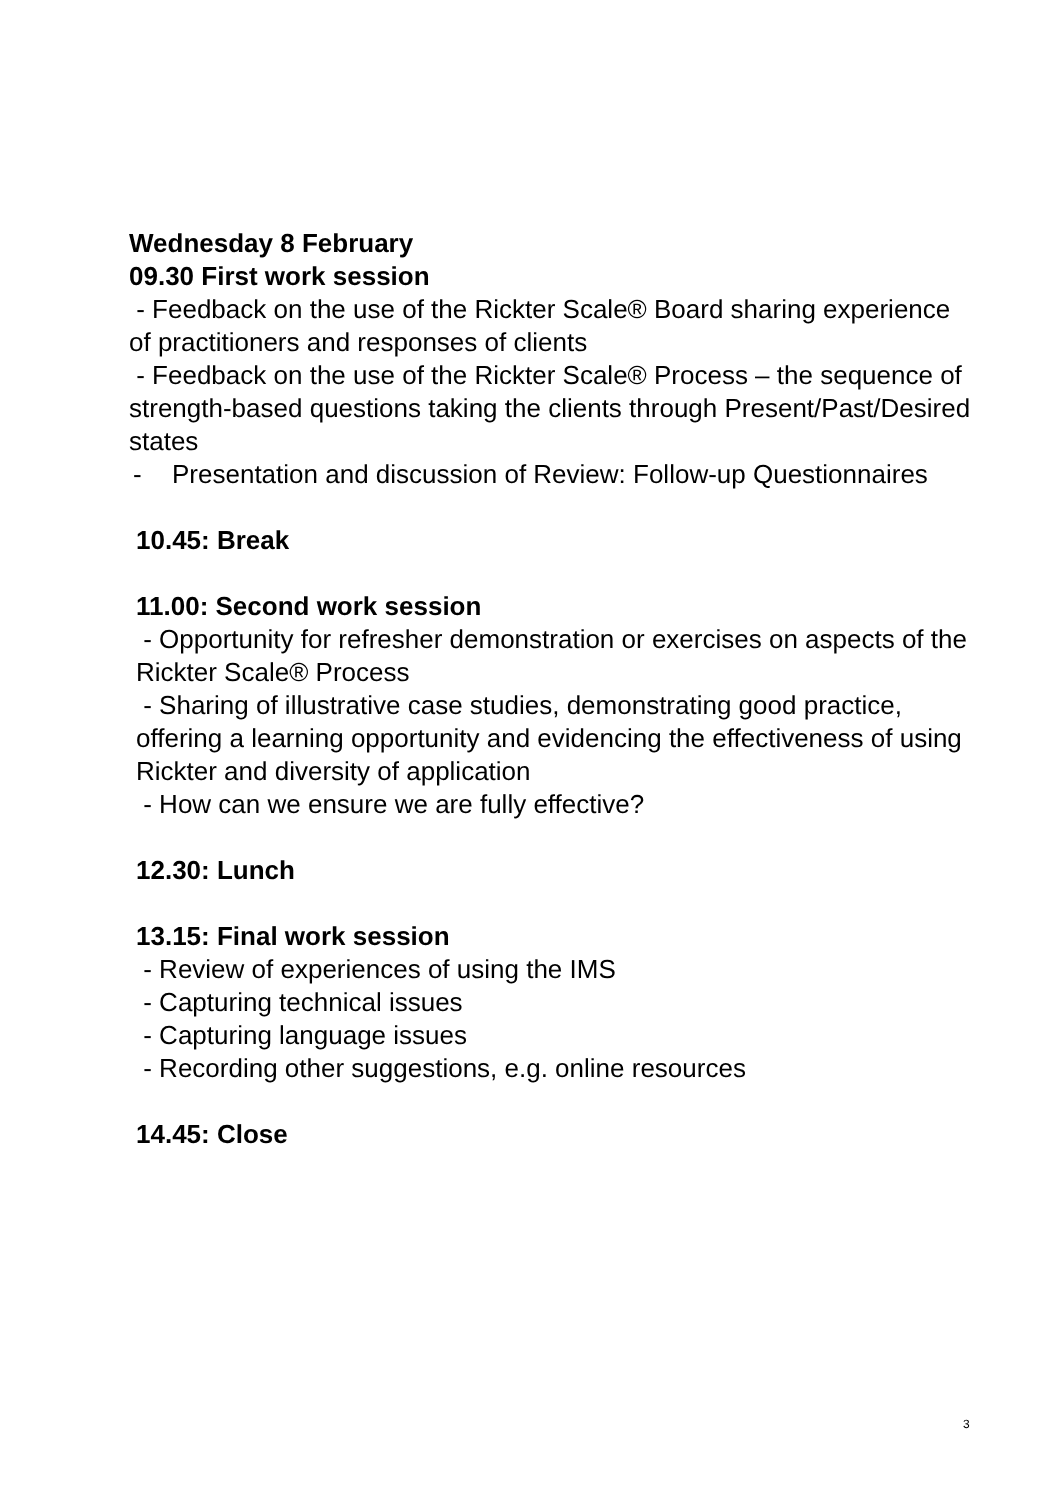Wednesday 8 February
09.30 First work session
- Feedback on the use of the Rickter Scale® Board sharing experience of practitioners and responses of clients
- Feedback on the use of the Rickter Scale® Process – the sequence of strength-based questions taking the clients through Present/Past/Desired states
- Presentation and discussion of Review: Follow-up Questionnaires
10.45: Break
11.00: Second work session
- Opportunity for refresher demonstration or exercises on aspects of the Rickter Scale® Process
- Sharing of illustrative case studies, demonstrating good practice, offering a learning opportunity and evidencing the effectiveness of using Rickter and diversity of application
- How can we ensure we are fully effective?
12.30: Lunch
13.15: Final work session
- Review of experiences of using the IMS
- Capturing technical issues
- Capturing language issues
- Recording other suggestions, e.g. online resources
14.45: Close
3